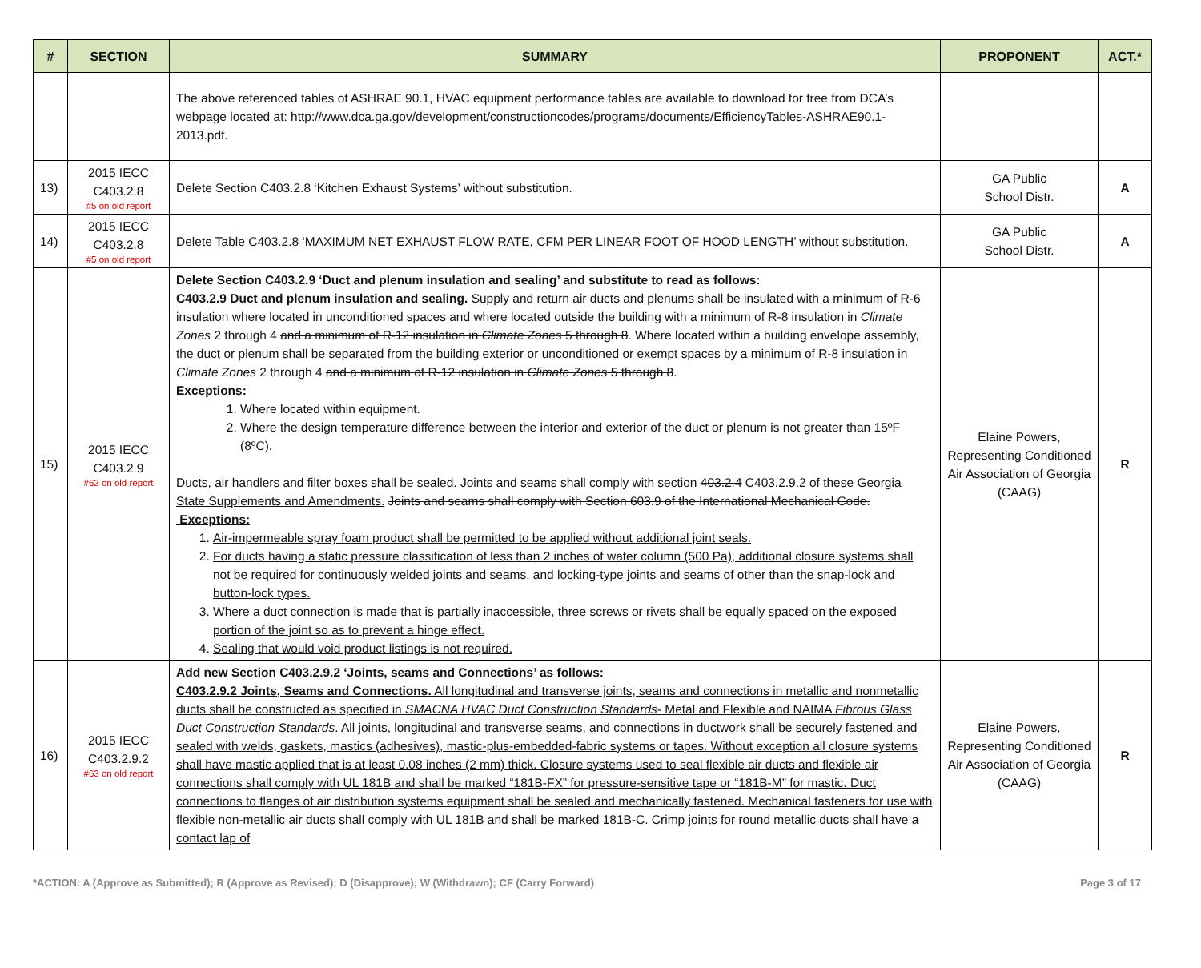| # | SECTION | SUMMARY | PROPONENT | ACT.* |
| --- | --- | --- | --- | --- |
| | | The above referenced tables of ASHRAE 90.1, HVAC equipment performance tables are available to download for free from DCA’s webpage located at: http://www.dca.ga.gov/development/constructioncodes/programs/documents/EfficiencyTables-ASHRAE90.1-2013.pdf. | | |
| 13) | 2015 IECC C403.2.8 #5 on old report | Delete Section C403.2.8 ‘Kitchen Exhaust Systems’ without substitution. | GA Public School Distr. | A |
| 14) | 2015 IECC C403.2.8 #5 on old report | Delete Table C403.2.8 ‘MAXIMUM NET EXHAUST FLOW RATE, CFM PER LINEAR FOOT OF HOOD LENGTH’ without substitution. | GA Public School Distr. | A |
| 15) | 2015 IECC C403.2.9 #62 on old report | Delete Section C403.2.9 ‘Duct and plenum insulation and sealing’ and substitute to read as follows: C403.2.9 Duct and plenum insulation and sealing. Supply and return air ducts and plenums shall be insulated with a minimum of R-6 insulation where located in unconditioned spaces and where located outside the building with a minimum of R-8 insulation in Climate Zones 2 through 4 and a minimum of R-12 insulation in Climate Zones 5 through 8 . Where located within a building envelope assembly, the duct or plenum shall be separated from the building exterior or unconditioned or exempt spaces by a minimum of R-8 insulation in Climate Zones 2 through 4 and a minimum of R-12 insulation in Climate Zones 5 through 8 . Exceptions: 1. Where located within equipment. 2. Where the design temperature difference between the interior and exterior of the duct or plenum is not greater than 15ºF (8ºC). Ducts, air handlers and filter boxes shall be sealed. Joints and seams shall comply with section 403.2.4 C403.2.9.2 of these Georgia State Supplements and Amendments. Joints and seams shall comply with Section 603.9 of the International Mechanical Code. Exceptions: 1. Air-impermeable spray foam product shall be permitted to be applied without additional joint seals. 2. For ducts having a static pressure classification of less than 2 inches of water column (500 Pa), additional closure systems shall not be required for continuously welded joints and seams, and locking-type joints and seams of other than the snap-lock and button-lock types. 3. Where a duct connection is made that is partially inaccessible, three screws or rivets shall be equally spaced on the exposed portion of the joint so as to prevent a hinge effect. 4. Sealing that would void product listings is not required. | Elaine Powers, Representing Conditioned Air Association of Georgia (CAAG) | R |
| 16) | 2015 IECC C403.2.9.2 #63 on old report | Add new Section C403.2.9.2 ‘Joints, seams and Connections’ as follows: C403.2.9.2 Joints, Seams and Connections. All longitudinal and transverse joints, seams and connections in metallic and nonmetallic ducts shall be constructed as specified in SMACNA HVAC Duct Construction Standards - Metal and Flexible and NAIMA Fibrous Glass Duct Construction Standards . All joints, longitudinal and transverse seams, and connections in ductwork shall be securely fastened and sealed with welds, gaskets, mastics (adhesives), mastic-plus-embedded-fabric systems or tapes. Without exception all closure systems shall have mastic applied that is at least 0.08 inches (2 mm) thick. Closure systems used to seal flexible air ducts and flexible air connections shall comply with UL 181B and shall be marked “181B-FX” for pressure-sensitive tape or “181B-M” for mastic. Duct connections to flanges of air distribution systems equipment shall be sealed and mechanically fastened. Mechanical fasteners for use with flexible non-metallic air ducts shall comply with UL 181B and shall be marked 181B-C. Crimp joints for round metallic ducts shall have a contact lap of | Elaine Powers, Representing Conditioned Air Association of Georgia (CAAG) | R |
*ACTION: A (Approve as Submitted); R (Approve as Revised); D (Disapprove); W (Withdrawn); CF (Carry Forward) Page 3 of 17